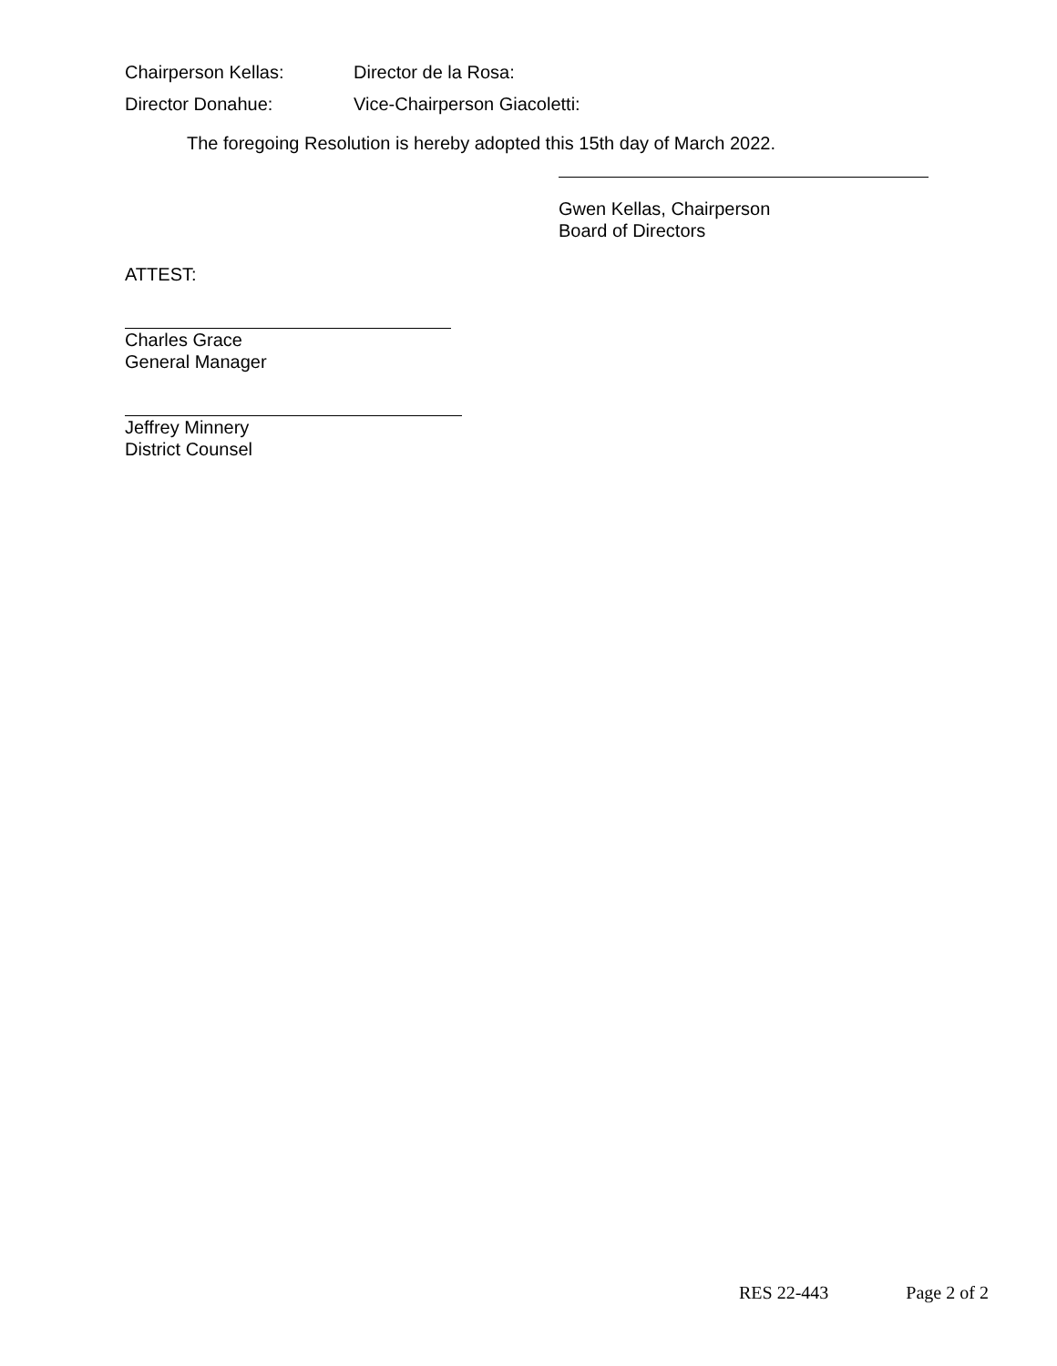Chairperson Kellas: Director de la Rosa:
Director Donahue: Vice-Chairperson Giacoletti:
The foregoing Resolution is hereby adopted this 15th day of March 2022.
Gwen Kellas, Chairperson
Board of Directors
ATTEST:
Charles Grace
General Manager
Jeffrey Minnery
District Counsel
RES 22-443 Page 2 of 2